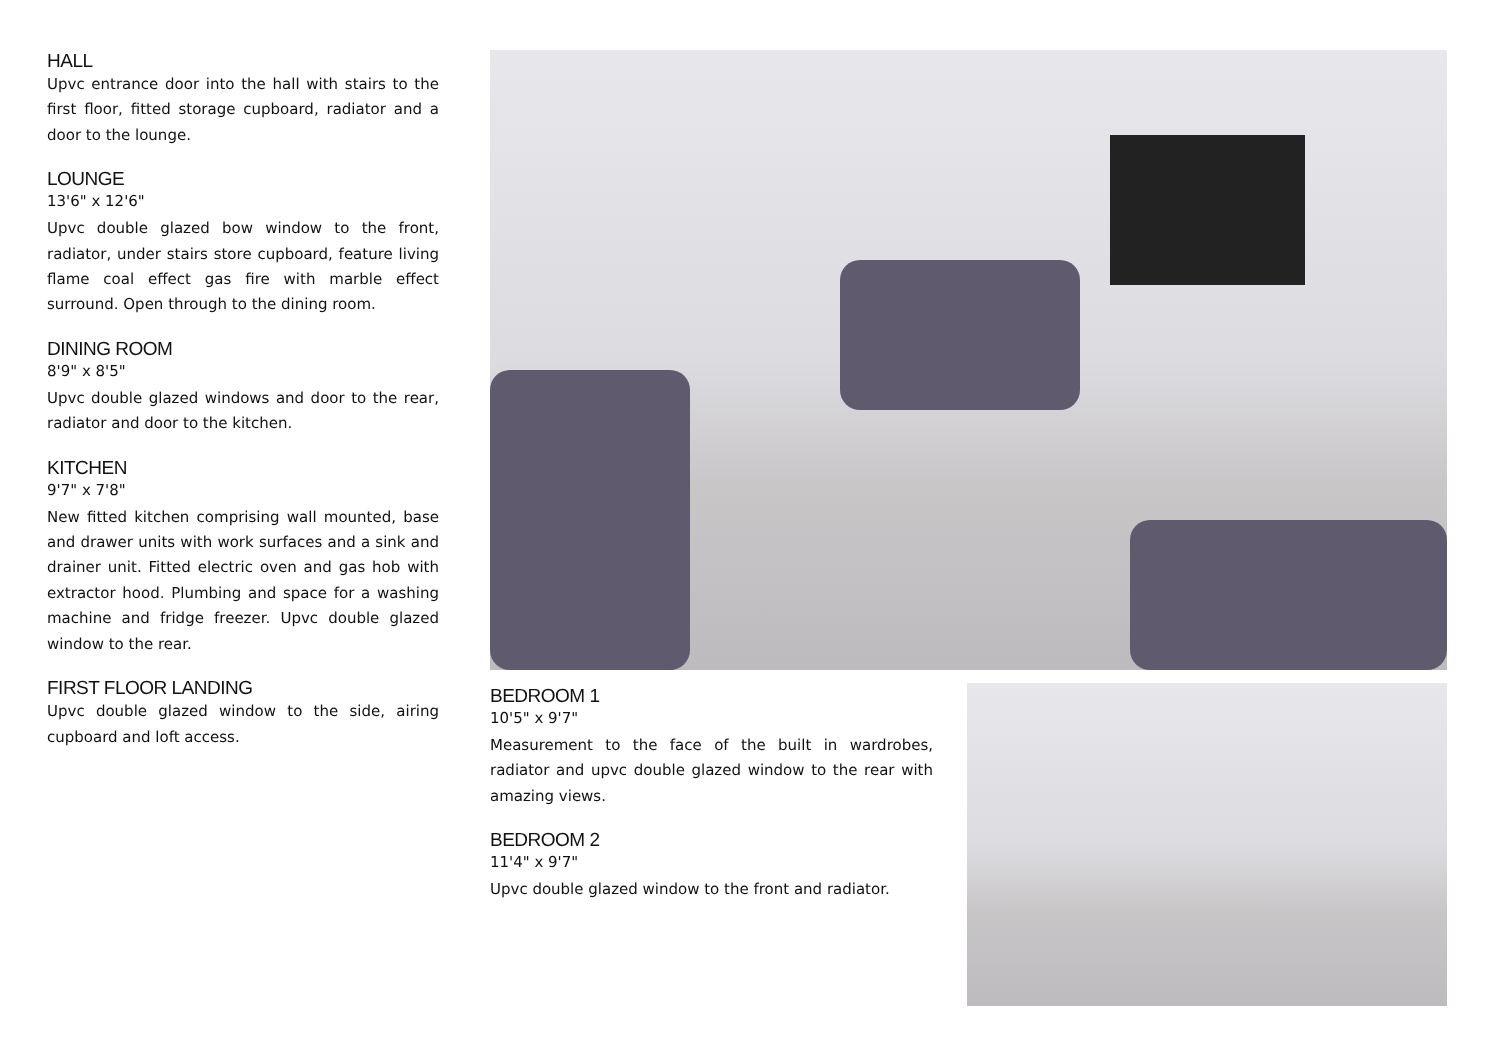HALL
Upvc entrance door into the hall with stairs to the first floor, fitted storage cupboard, radiator and a door to the lounge.
LOUNGE
13'6" x 12'6"
Upvc double glazed bow window to the front, radiator, under stairs store cupboard, feature living flame coal effect gas fire with marble effect surround. Open through to the dining room.
DINING ROOM
8'9" x 8'5"
Upvc double glazed windows and door to the rear, radiator and door to the kitchen.
KITCHEN
9'7" x 7'8"
New fitted kitchen comprising wall mounted, base and drawer units with work surfaces and a sink and drainer unit. Fitted electric oven and gas hob with extractor hood. Plumbing and space for a washing machine and fridge freezer. Upvc double glazed window to the rear.
FIRST FLOOR LANDING
Upvc double glazed window to the side, airing cupboard and loft access.
BEDROOM 1
10'5" x 9'7"
Measurement to the face of the built in wardrobes, radiator and upvc double glazed window to the rear with amazing views.
BEDROOM 2
11'4" x 9'7"
Upvc double glazed window to the front and radiator.